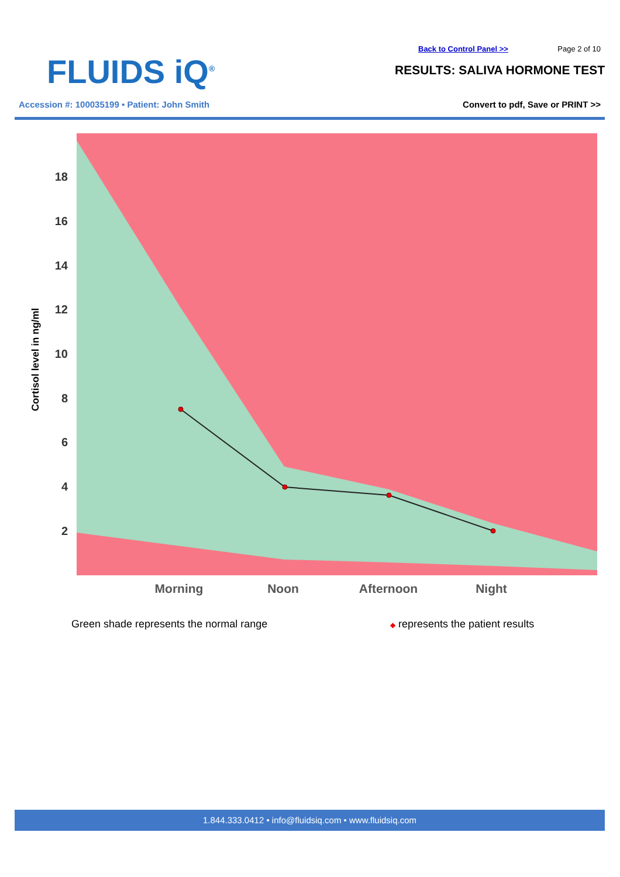FLUIDS iQ<sup>®</sup>
Back to Control Panel >> Page 2 of 10
RESULTS: SALIVA HORMONE TEST
Accession #: 100035199 • Patient: John Smith
Convert to pdf, Save or PRINT >>
18
16
14
12
10
8
6
4
2
Morning
Noon
Afternoon
Night
Cortisol level in ng/ml
Green shade represents the normal range
◆ represents the patient results
1.844.333.0412 • info@fluidsiq.com • www.fluidsiq.com